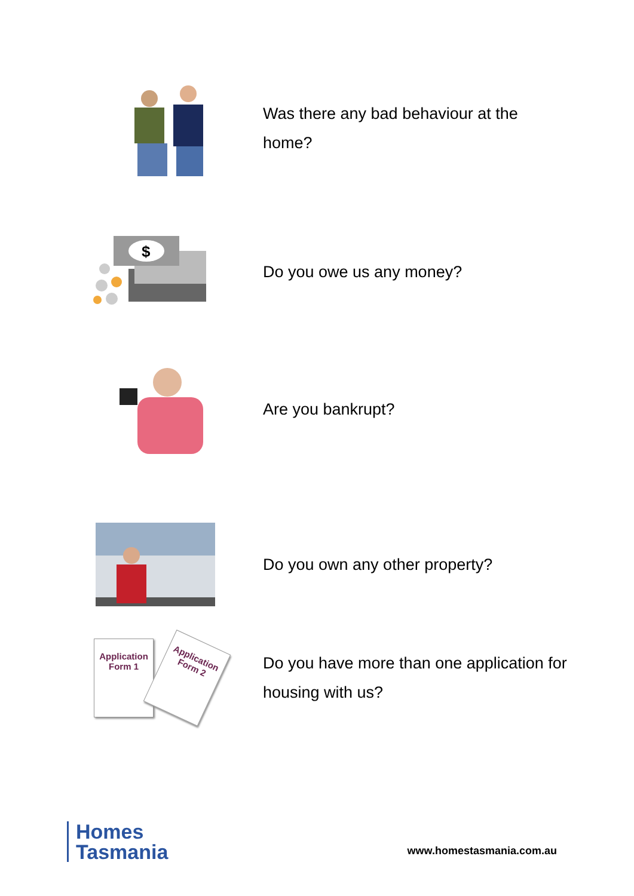Was there any bad behaviour at the home?
$
Do you owe us any money?
Are you bankrupt?
Do you own any other property?
Application
Form 1
Application
Form 2
Do you have more than one application for housing with us?
Homes
Tasmania
www.homestasmania.com.au